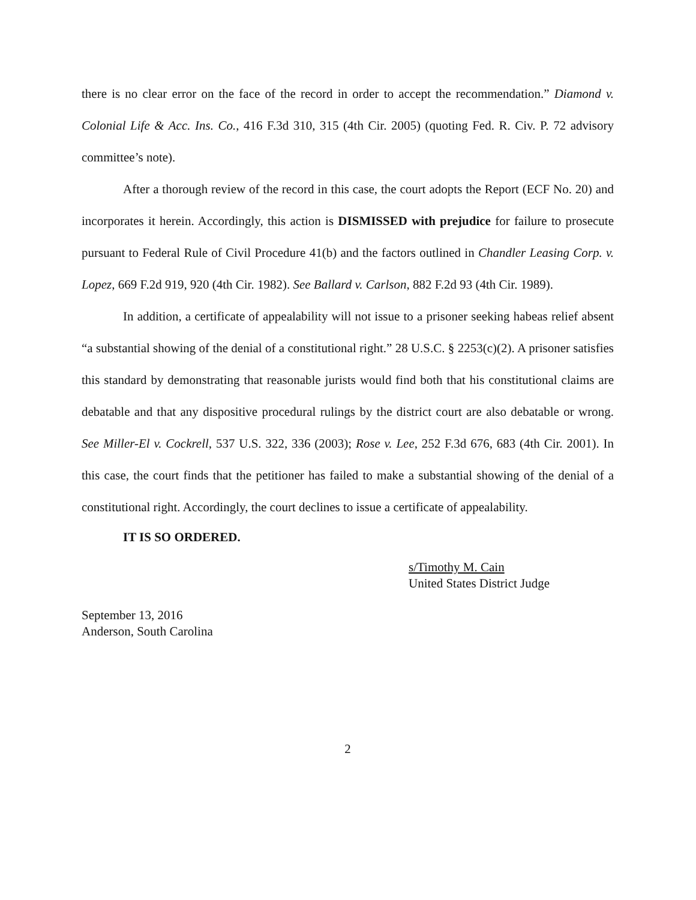there is no clear error on the face of the record in order to accept the recommendation.” Diamond v. Colonial Life & Acc. Ins. Co., 416 F.3d 310, 315 (4th Cir. 2005) (quoting Fed. R. Civ. P. 72 advisory committee’s note).
After a thorough review of the record in this case, the court adopts the Report (ECF No. 20) and incorporates it herein. Accordingly, this action is DISMISSED with prejudice for failure to prosecute pursuant to Federal Rule of Civil Procedure 41(b) and the factors outlined in Chandler Leasing Corp. v. Lopez, 669 F.2d 919, 920 (4th Cir. 1982). See Ballard v. Carlson, 882 F.2d 93 (4th Cir. 1989).
In addition, a certificate of appealability will not issue to a prisoner seeking habeas relief absent “a substantial showing of the denial of a constitutional right.” 28 U.S.C. § 2253(c)(2). A prisoner satisfies this standard by demonstrating that reasonable jurists would find both that his constitutional claims are debatable and that any dispositive procedural rulings by the district court are also debatable or wrong. See Miller-El v. Cockrell, 537 U.S. 322, 336 (2003); Rose v. Lee, 252 F.3d 676, 683 (4th Cir. 2001). In this case, the court finds that the petitioner has failed to make a substantial showing of the denial of a constitutional right. Accordingly, the court declines to issue a certificate of appealability.
IT IS SO ORDERED.
s/Timothy M. Cain
United States District Judge
September 13, 2016
Anderson, South Carolina
2